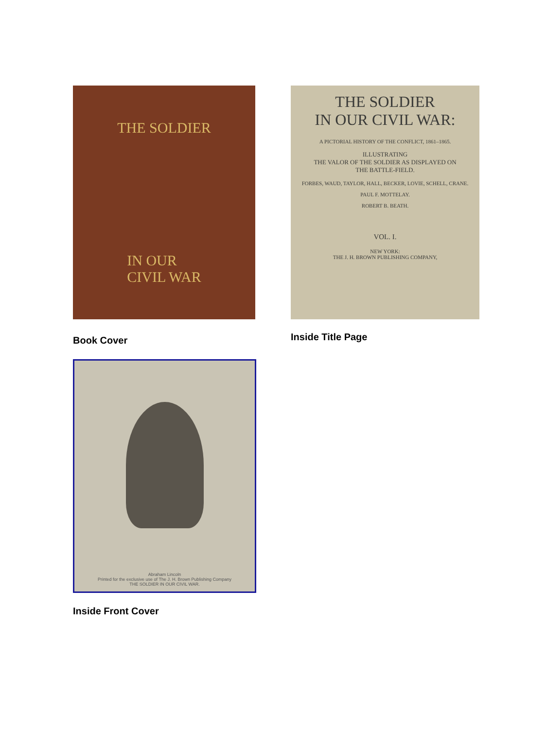THE SOLDIER
IN OUR
CIVIL WAR
Book Cover
THE SOLDIER
IN OUR CIVIL WAR:
A PICTORIAL HISTORY OF THE CONFLICT, 1861–1865.
ILLUSTRATING
THE VALOR OF THE SOLDIER AS DISPLAYED ON
THE BATTLE-FIELD.
FORBES, WAUD, TAYLOR, HALL, BECKER, LOVIE, SCHELL, CRANE.
PAUL F. MOTTELAY.
ROBERT B. BEATH.
VOL. I.
NEW YORK:
THE J. H. BROWN PUBLISHING COMPANY,
Inside Title Page
Abraham Lincoln
Printed for the exclusive use of The J. H. Brown Publishing Company
THE SOLDIER IN OUR CIVIL WAR.
Inside Front Cover